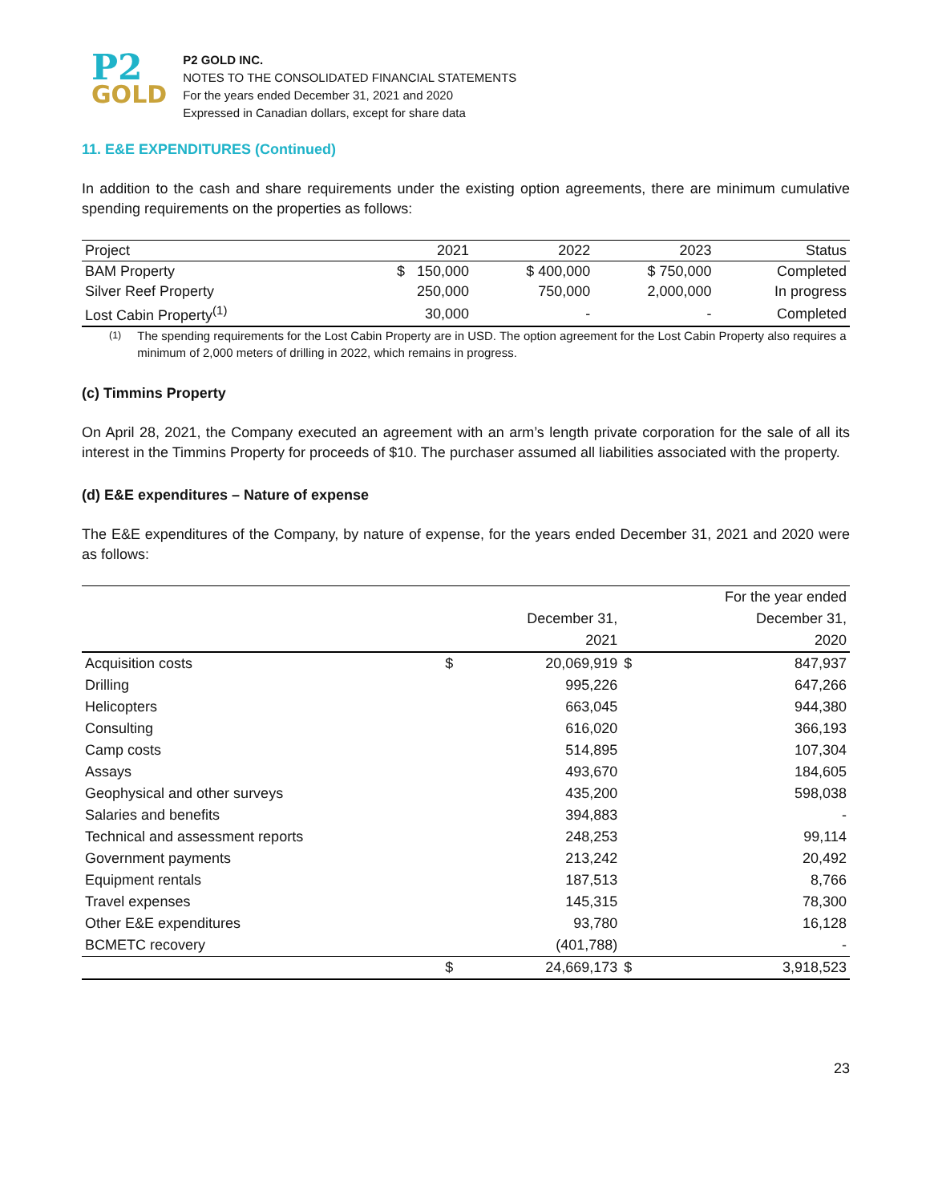P2
GOLD
P2 GOLD INC.
NOTES TO THE CONSOLIDATED FINANCIAL STATEMENTS
For the years ended December 31, 2021 and 2020
Expressed in Canadian dollars, except for share data
11. E&E EXPENDITURES (Continued)
In addition to the cash and share requirements under the existing option agreements, there are minimum cumulative spending requirements on the properties as follows:
| Project | 2021 | 2022 | 2023 | Status |
| --- | --- | --- | --- | --- |
| BAM Property | $ 150,000 | $ 400,000 | $ 750,000 | Completed |
| Silver Reef Property | 250,000 | 750,000 | 2,000,000 | In progress |
| Lost Cabin Property<sup>(1)</sup> | 30,000 | - | - | Completed |
<sup>(1)</sup> The spending requirements for the Lost Cabin Property are in USD. The option agreement for the Lost Cabin Property also requires a minimum of 2,000 meters of drilling in 2022, which remains in progress.
(c) Timmins Property
On April 28, 2021, the Company executed an agreement with an arm’s length private corporation for the sale of all its interest in the Timmins Property for proceeds of $10. The purchaser assumed all liabilities associated with the property.
(d) E&E expenditures – Nature of expense
The E&E expenditures of the Company, by nature of expense, for the years ended December 31, 2021 and 2020 were as follows:
| | | | | For the year ended |
| | | December 31, | | December 31, |
| | | 2021 | | 2020 |
| Acquisition costs | $ | 20,069,919 | $ | 847,937 |
| Drilling | | 995,226 | | 647,266 |
| Helicopters | | 663,045 | | 944,380 |
| Consulting | | 616,020 | | 366,193 |
| Camp costs | | 514,895 | | 107,304 |
| Assays | | 493,670 | | 184,605 |
| Geophysical and other surveys | | 435,200 | | 598,038 |
| Salaries and benefits | | 394,883 | | - |
| Technical and assessment reports | | 248,253 | | 99,114 |
| Government payments | | 213,242 | | 20,492 |
| Equipment rentals | | 187,513 | | 8,766 |
| Travel expenses | | 145,315 | | 78,300 |
| Other E&E expenditures | | 93,780 | | 16,128 |
| BCMETC recovery | | (401,788) | | - |
| | $ | 24,669,173 | $ | 3,918,523 |
23